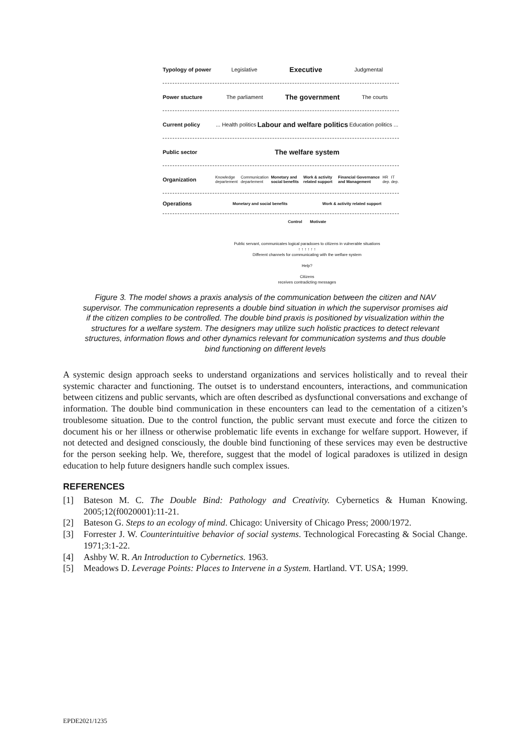Typology of power
Legislative Executive Judgmental
Power stucture
The parliament The government The courts
Current policy
... Health politics Labour and welfare politics Education politics ...
Public sector
The welfare system
Organization
Knowledge departement Communication departement Monetary and social benefits Work & activity related support Financial Governance and Management HR dep. IT dep.
Operations
Monetary and social benefits Work & activity related support
Control Motivate
Public servant, communicates logical paradoxes to citizens in vulnerable situations
↑ ↑ ↑ ↑ ↑ ↑
Different channels for communicating with the welfare system
Help?
Citizens
receives contradicting messages
Figure 3. The model shows a praxis analysis of the communication between the citizen and NAV supervisor. The communication represents a double bind situation in which the supervisor promises aid if the citizen complies to be controlled. The double bind praxis is positioned by visualization within the structures for a welfare system. The designers may utilize such holistic practices to detect relevant structures, information flows and other dynamics relevant for communication systems and thus double bind functioning on different levels
A systemic design approach seeks to understand organizations and services holistically and to reveal their systemic character and functioning. The outset is to understand encounters, interactions, and communication between citizens and public servants, which are often described as dysfunctional conversations and exchange of information. The double bind communication in these encounters can lead to the cementation of a citizen’s troublesome situation. Due to the control function, the public servant must execute and force the citizen to document his or her illness or otherwise problematic life events in exchange for welfare support. However, if not detected and designed consciously, the double bind functioning of these services may even be destructive for the person seeking help. We, therefore, suggest that the model of logical paradoxes is utilized in design education to help future designers handle such complex issues.
REFERENCES
[1] Bateson M. C. The Double Bind: Pathology and Creativity. Cybernetics & Human Knowing. 2005;12(f0020001):11-21.
[2] Bateson G. Steps to an ecology of mind. Chicago: University of Chicago Press; 2000/1972.
[3] Forrester J. W. Counterintuitive behavior of social systems. Technological Forecasting & Social Change. 1971;3:1-22.
[4] Ashby W. R. An Introduction to Cybernetics. 1963.
[5] Meadows D. Leverage Points: Places to Intervene in a System. Hartland. VT. USA; 1999.
EPDE2021/1235